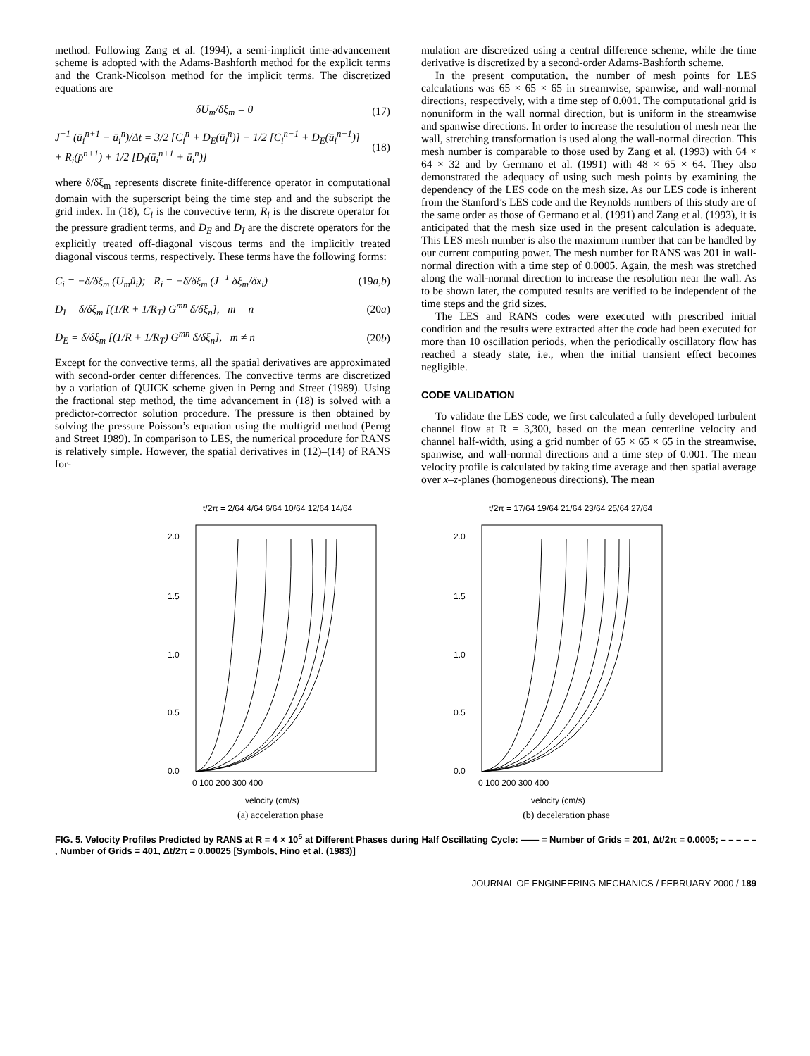method. Following Zang et al. (1994), a semi-implicit time-advancement scheme is adopted with the Adams-Bashforth method for the explicit terms and the Crank-Nicolson method for the implicit terms. The discretized equations are
δU<sub>m</sub>/δξ<sub>m</sub> = 0 (17)
J<sup>−1</sup> (ū<sub>i</sub><sup>n+1</sup> − ū<sub>i</sub><sup>n</sup>)/Δt = 3/2 [C<sub>i</sub><sup>n</sup> + D<sub>E</sub>(ū<sub>i</sub><sup>n</sup>)] − 1/2 [C<sub>i</sub><sup>n−1</sup> + D<sub>E</sub>(ū<sub>i</sub><sup>n−1</sup>)]
+ R<sub>i</sub>(p̄<sup>n+1</sup>) + 1/2 [D<sub>I</sub>(ū<sub>i</sub><sup>n+1</sup> + ū<sub>i</sub><sup>n</sup>)] (18)
where δ/δξ<sub>m</sub> represents discrete finite-difference operator in computational domain with the superscript being the time step and and the subscript the grid index. In (18), C<sub>i</sub> is the convective term, R<sub>i</sub> is the discrete operator for the pressure gradient terms, and D<sub>E</sub> and D<sub>I</sub> are the discrete operators for the explicitly treated off-diagonal viscous terms and the implicitly treated diagonal viscous terms, respectively. These terms have the following forms:
C<sub>i</sub> = −δ/δξ<sub>m</sub> (U<sub>m</sub>ū<sub>i</sub>); R<sub>i</sub> = −δ/δξ<sub>m</sub> (J<sup>−1</sup> δξ<sub>m</sub>/δx<sub>i</sub>) (19a,b)
D<sub>I</sub> = δ/δξ<sub>m</sub> [(1/R + 1/R<sub>T</sub>) G<sup>mn</sup> δ/δξ<sub>n</sub>], m = n (20a)
D<sub>E</sub> = δ/δξ<sub>m</sub> [(1/R + 1/R<sub>T</sub>) G<sup>mn</sup> δ/δξ<sub>n</sub>], m ≠ n (20b)
Except for the convective terms, all the spatial derivatives are approximated with second-order center differences. The convective terms are discretized by a variation of QUICK scheme given in Perng and Street (1989). Using the fractional step method, the time advancement in (18) is solved with a predictor-corrector solution procedure. The pressure is then obtained by solving the pressure Poisson’s equation using the multigrid method (Perng and Street 1989). In comparison to LES, the numerical procedure for RANS is relatively simple. However, the spatial derivatives in (12)–(14) of RANS for-
mulation are discretized using a central difference scheme, while the time derivative is discretized by a second-order Adams-Bashforth scheme.
In the present computation, the number of mesh points for LES calculations was 65 × 65 × 65 in streamwise, spanwise, and wall-normal directions, respectively, with a time step of 0.001. The computational grid is nonuniform in the wall normal direction, but is uniform in the streamwise and spanwise directions. In order to increase the resolution of mesh near the wall, stretching transformation is used along the wall-normal direction. This mesh number is comparable to those used by Zang et al. (1993) with 64 × 64 × 32 and by Germano et al. (1991) with 48 × 65 × 64. They also demonstrated the adequacy of using such mesh points by examining the dependency of the LES code on the mesh size. As our LES code is inherent from the Stanford’s LES code and the Reynolds numbers of this study are of the same order as those of Germano et al. (1991) and Zang et al. (1993), it is anticipated that the mesh size used in the present calculation is adequate. This LES mesh number is also the maximum number that can be handled by our current computing power. The mesh number for RANS was 201 in wall-normal direction with a time step of 0.0005. Again, the mesh was stretched along the wall-normal direction to increase the resolution near the wall. As to be shown later, the computed results are verified to be independent of the time steps and the grid sizes.
The LES and RANS codes were executed with prescribed initial condition and the results were extracted after the code had been executed for more than 10 oscillation periods, when the periodically oscillatory flow has reached a steady state, i.e., when the initial transient effect becomes negligible.
CODE VALIDATION
To validate the LES code, we first calculated a fully developed turbulent channel flow at R = 3,300, based on the mean centerline velocity and channel half-width, using a grid number of 65 × 65 × 65 in the streamwise, spanwise, and wall-normal directions and a time step of 0.001. The mean velocity profile is calculated by taking time average and then spatial average over x–z-planes (homogeneous directions). The mean
t/2π = 2/64 4/64 6/64 10/64 12/64 14/64
2.0
1.5
1.0
0.5
0.0
0 100 200 300 400
velocity (cm/s)
(a) acceleration phase
t/2π = 17/64 19/64 21/64 23/64 25/64 27/64
2.0
1.5
1.0
0.5
0.0
0 100 200 300 400
velocity (cm/s)
(b) deceleration phase
FIG. 5. Velocity Profiles Predicted by RANS at R = 4 × 10<sup>5</sup> at Different Phases during Half Oscillating Cycle: —— = Number of Grids = 201, Δt/2π = 0.0005; – – – – – , Number of Grids = 401, Δt/2π = 0.00025 [Symbols, Hino et al. (1983)]
JOURNAL OF ENGINEERING MECHANICS / FEBRUARY 2000 / 189